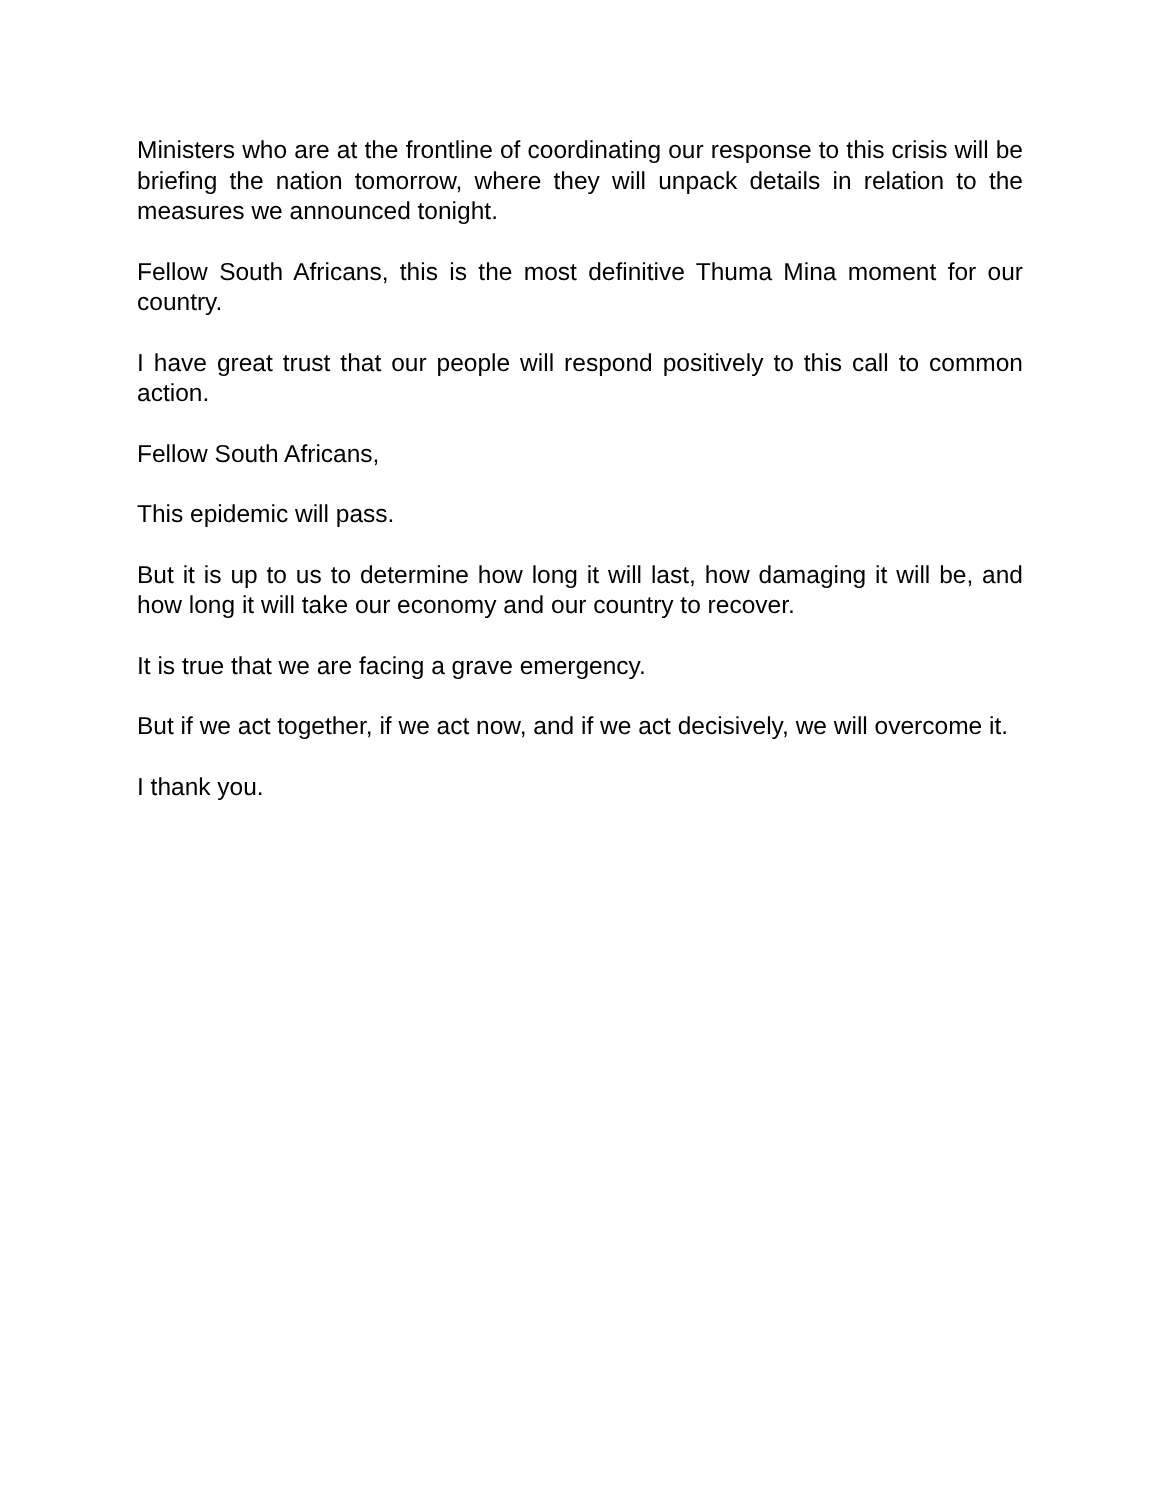Ministers who are at the frontline of coordinating our response to this crisis will be briefing the nation tomorrow, where they will unpack details in relation to the measures we announced tonight.
Fellow South Africans, this is the most definitive Thuma Mina moment for our country.
I have great trust that our people will respond positively to this call to common action.
Fellow South Africans,
This epidemic will pass.
But it is up to us to determine how long it will last, how damaging it will be, and how long it will take our economy and our country to recover.
It is true that we are facing a grave emergency.
But if we act together, if we act now, and if we act decisively, we will overcome it.
I thank you.